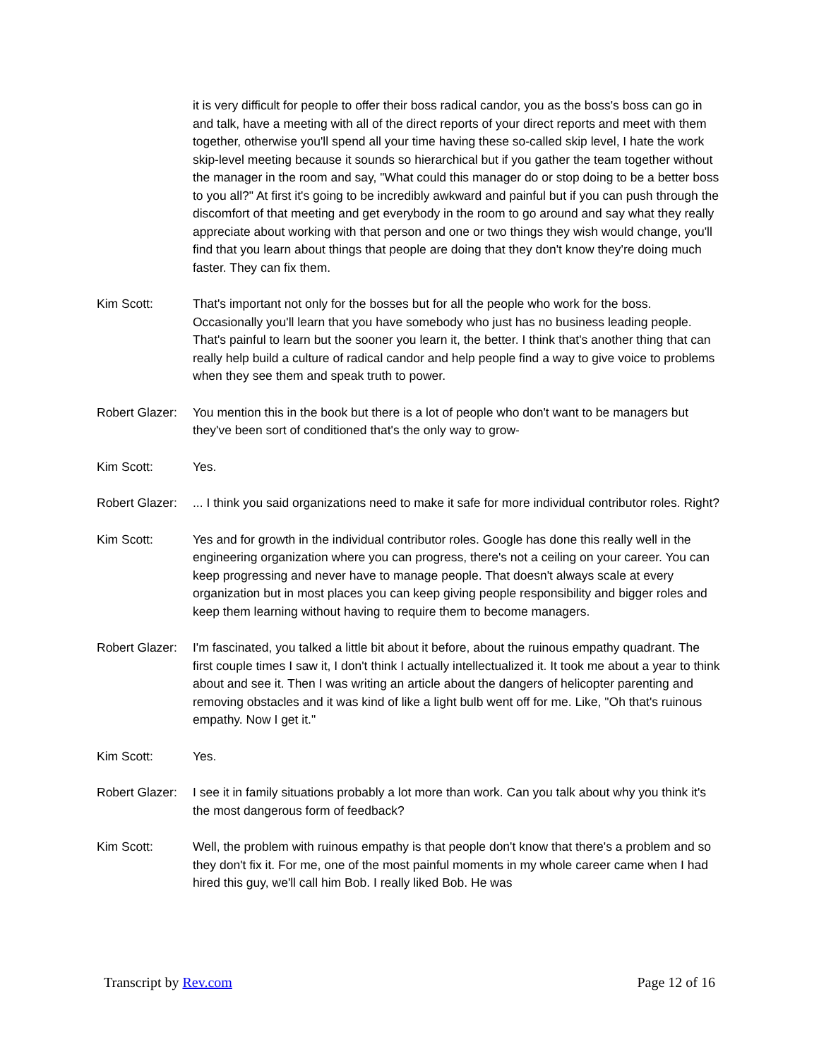it is very difficult for people to offer their boss radical candor, you as the boss's boss can go in and talk, have a meeting with all of the direct reports of your direct reports and meet with them together, otherwise you'll spend all your time having these so-called skip level, I hate the work skip-level meeting because it sounds so hierarchical but if you gather the team together without the manager in the room and say, "What could this manager do or stop doing to be a better boss to you all?" At first it's going to be incredibly awkward and painful but if you can push through the discomfort of that meeting and get everybody in the room to go around and say what they really appreciate about working with that person and one or two things they wish would change, you'll find that you learn about things that people are doing that they don't know they're doing much faster. They can fix them.
Kim Scott: That's important not only for the bosses but for all the people who work for the boss. Occasionally you'll learn that you have somebody who just has no business leading people. That's painful to learn but the sooner you learn it, the better. I think that's another thing that can really help build a culture of radical candor and help people find a way to give voice to problems when they see them and speak truth to power.
Robert Glazer:
You mention this in the book but there is a lot of people who don't want to be managers but they've been sort of conditioned that's the only way to grow-
Kim Scott: Yes.
Robert Glazer:
... I think you said organizations need to make it safe for more individual contributor roles. Right?
Kim Scott: Yes and for growth in the individual contributor roles. Google has done this really well in the engineering organization where you can progress, there's not a ceiling on your career. You can keep progressing and never have to manage people. That doesn't always scale at every organization but in most places you can keep giving people responsibility and bigger roles and keep them learning without having to require them to become managers.
Robert Glazer:
I'm fascinated, you talked a little bit about it before, about the ruinous empathy quadrant. The first couple times I saw it, I don't think I actually intellectualized it. It took me about a year to think about and see it. Then I was writing an article about the dangers of helicopter parenting and removing obstacles and it was kind of like a light bulb went off for me. Like, "Oh that's ruinous empathy. Now I get it."
Kim Scott: Yes.
Robert Glazer:
I see it in family situations probably a lot more than work. Can you talk about why you think it's the most dangerous form of feedback?
Kim Scott: Well, the problem with ruinous empathy is that people don't know that there's a problem and so they don't fix it. For me, one of the most painful moments in my whole career came when I had hired this guy, we'll call him Bob. I really liked Bob. He was
Transcript by Rev.com Page 12 of 16